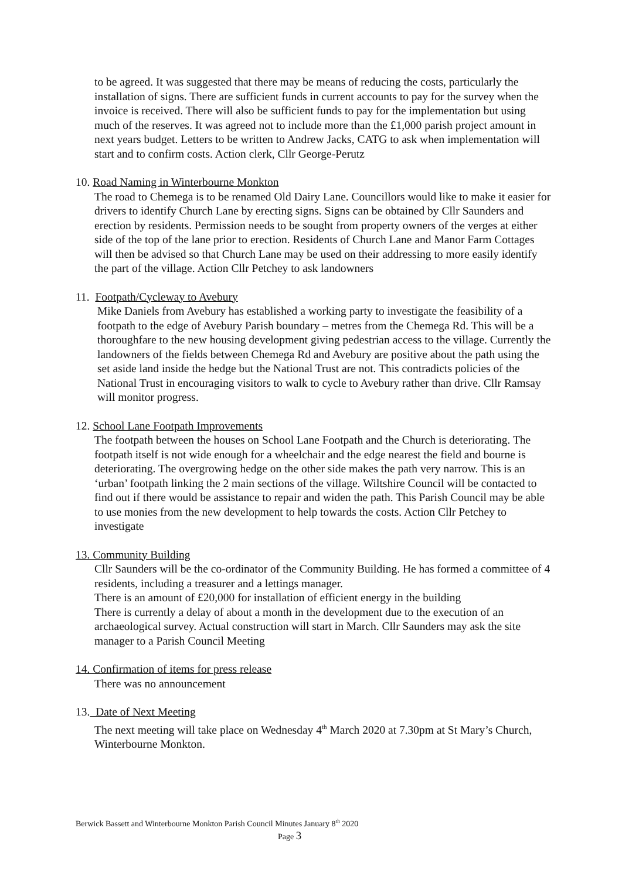to be agreed. It was suggested that there may be means of reducing the costs, particularly the installation of signs. There are sufficient funds in current accounts to pay for the survey when the invoice is received. There will also be sufficient funds to pay for the implementation but using much of the reserves. It was agreed not to include more than the £1,000 parish project amount in next years budget. Letters to be written to Andrew Jacks, CATG to ask when implementation will start and to confirm costs. Action clerk, Cllr George-Perutz
10. Road Naming in Winterbourne Monkton
The road to Chemega is to be renamed Old Dairy Lane. Councillors would like to make it easier for drivers to identify Church Lane by erecting signs. Signs can be obtained by Cllr Saunders and erection by residents. Permission needs to be sought from property owners of the verges at either side of the top of the lane prior to erection. Residents of Church Lane and Manor Farm Cottages will then be advised so that Church Lane may be used on their addressing to more easily identify the part of the village. Action Cllr Petchey to ask landowners
11. Footpath/Cycleway to Avebury
Mike Daniels from Avebury has established a working party to investigate the feasibility of a footpath to the edge of Avebury Parish boundary – metres from the Chemega Rd. This will be a thoroughfare to the new housing development giving pedestrian access to the village. Currently the landowners of the fields between Chemega Rd and Avebury are positive about the path using the set aside land inside the hedge but the National Trust are not. This contradicts policies of the National Trust in encouraging visitors to walk to cycle to Avebury rather than drive. Cllr Ramsay will monitor progress.
12. School Lane Footpath Improvements
The footpath between the houses on School Lane Footpath and the Church is deteriorating. The footpath itself is not wide enough for a wheelchair and the edge nearest the field and bourne is deteriorating. The overgrowing hedge on the other side makes the path very narrow. This is an ‘urban’ footpath linking the 2 main sections of the village. Wiltshire Council will be contacted to find out if there would be assistance to repair and widen the path. This Parish Council may be able to use monies from the new development to help towards the costs. Action Cllr Petchey to investigate
13. Community Building
Cllr Saunders will be the co-ordinator of the Community Building. He has formed a committee of 4 residents, including a treasurer and a lettings manager.
There is an amount of £20,000 for installation of efficient energy in the building
There is currently a delay of about a month in the development due to the execution of an archaeological survey. Actual construction will start in March. Cllr Saunders may ask the site manager to a Parish Council Meeting
14. Confirmation of items for press release
There was no announcement
13. Date of Next Meeting
The next meeting will take place on Wednesday 4<sup>th</sup> March 2020 at 7.30pm at St Mary’s Church, Winterbourne Monkton.
Berwick Bassett and Winterbourne Monkton Parish Council Minutes January 8<sup>th</sup> 2020
Page 3